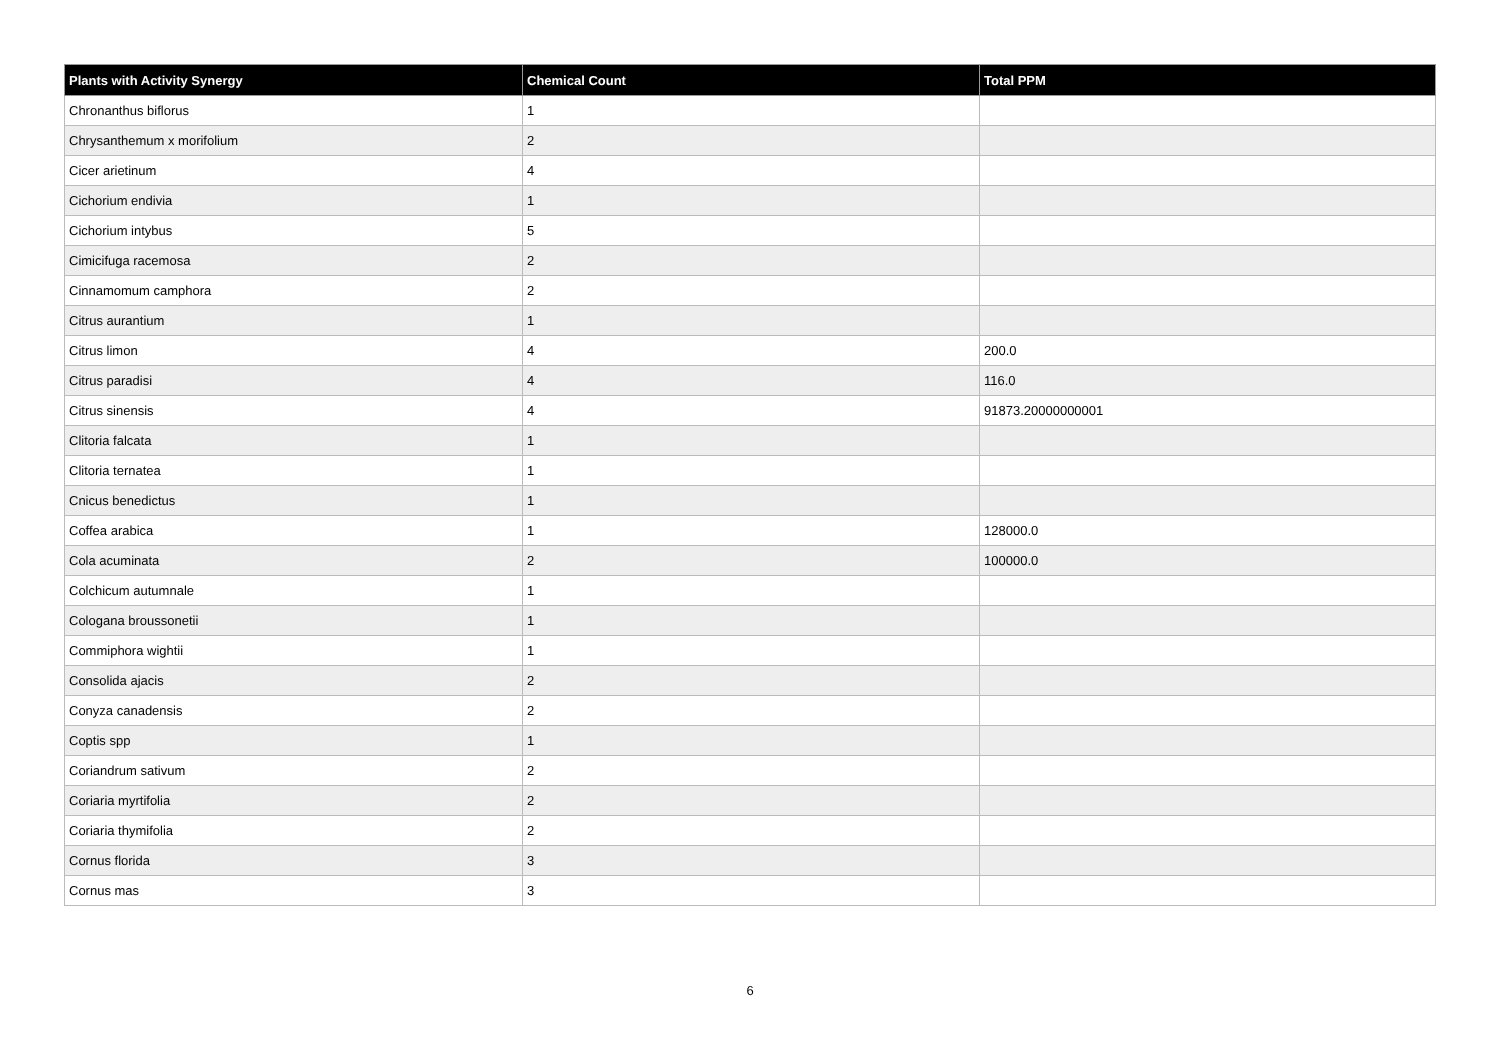| Plants with Activity Synergy | Chemical Count | Total PPM |
| --- | --- | --- |
| Chronanthus biflorus | 1 | |
| Chrysanthemum x morifolium | 2 | |
| Cicer arietinum | 4 | |
| Cichorium endivia | 1 | |
| Cichorium intybus | 5 | |
| Cimicifuga racemosa | 2 | |
| Cinnamomum camphora | 2 | |
| Citrus aurantium | 1 | |
| Citrus limon | 4 | 200.0 |
| Citrus paradisi | 4 | 116.0 |
| Citrus sinensis | 4 | 91873.20000000001 |
| Clitoria falcata | 1 | |
| Clitoria ternatea | 1 | |
| Cnicus benedictus | 1 | |
| Coffea arabica | 1 | 128000.0 |
| Cola acuminata | 2 | 100000.0 |
| Colchicum autumnale | 1 | |
| Cologana broussonetii | 1 | |
| Commiphora wightii | 1 | |
| Consolida ajacis | 2 | |
| Conyza canadensis | 2 | |
| Coptis spp | 1 | |
| Coriandrum sativum | 2 | |
| Coriaria myrtifolia | 2 | |
| Coriaria thymifolia | 2 | |
| Cornus florida | 3 | |
| Cornus mas | 3 | |
6